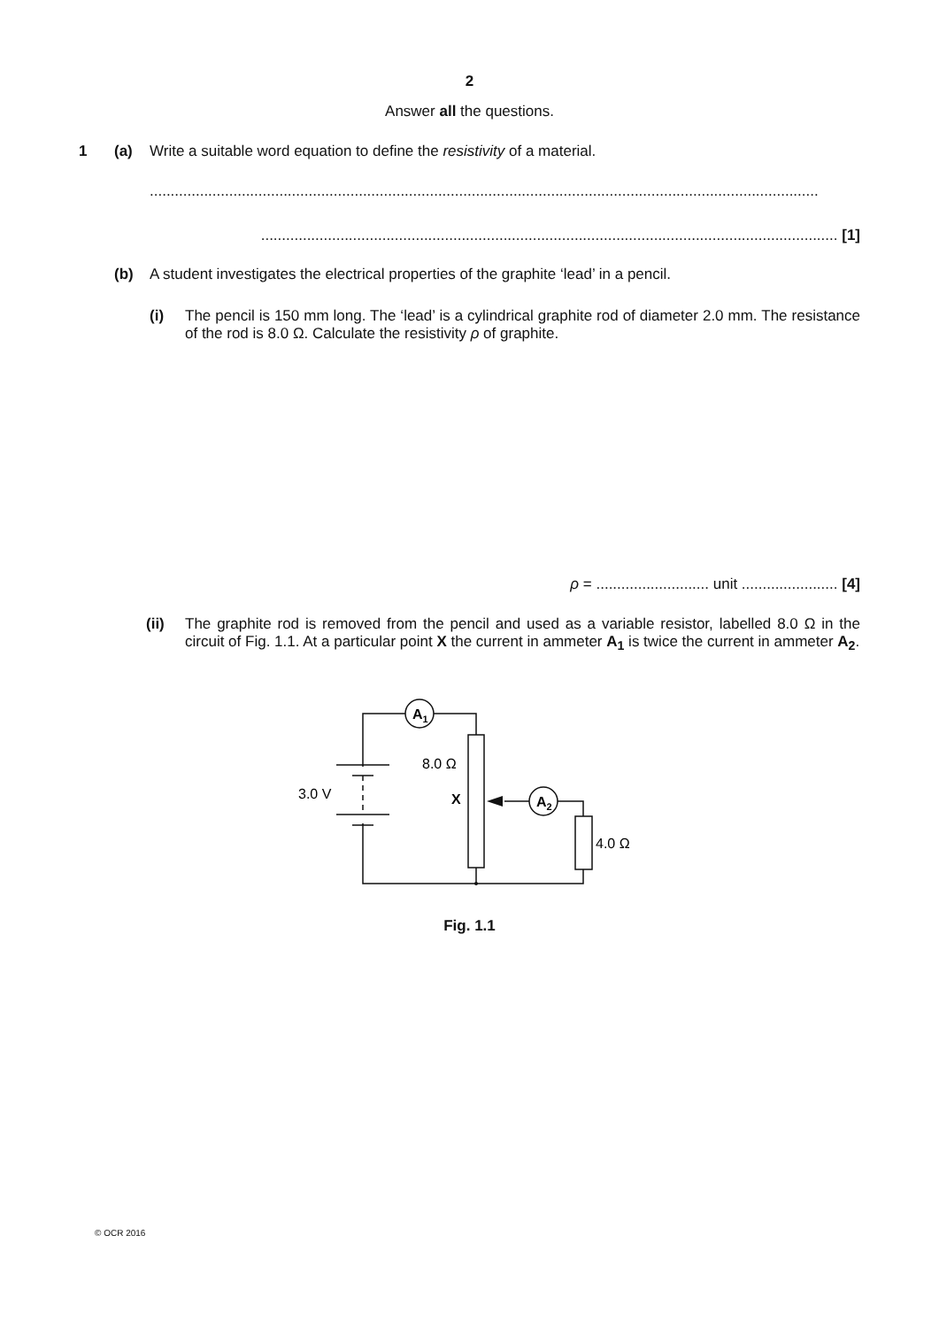2
Answer all the questions.
1 (a) Write a suitable word equation to define the resistivity of a material.
................................................................................................................................................................
.......................................................................................................................................... [1]
(b) A student investigates the electrical properties of the graphite ‘lead’ in a pencil.
(i) The pencil is 150 mm long. The ‘lead’ is a cylindrical graphite rod of diameter 2.0 mm. The resistance of the rod is 8.0 Ω. Calculate the resistivity ρ of graphite.
ρ = ........................... unit ....................... [4]
(ii) The graphite rod is removed from the pencil and used as a variable resistor, labelled 8.0 Ω in the circuit of Fig. 1.1. At a particular point X the current in ammeter A<sub>1</sub> is twice the current in ammeter A<sub>2</sub>.
A1
A2
8.0 Ω
3.0 V
X
4.0 Ω
Fig. 1.1
© OCR 2016